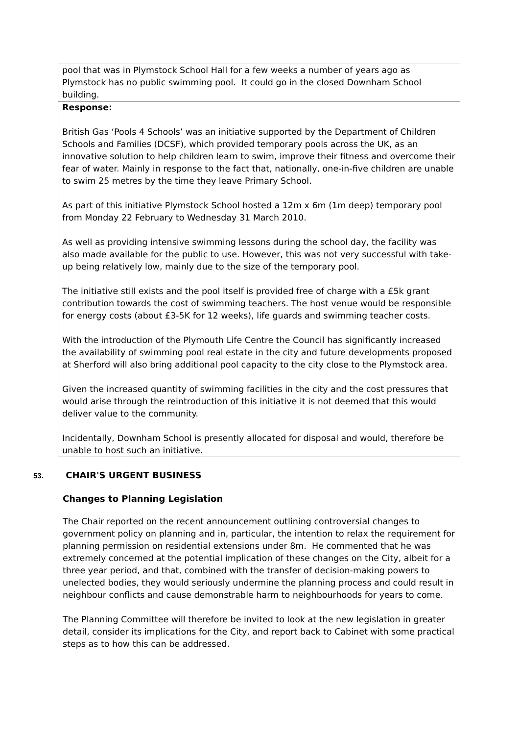| pool that was in Plymstock School Hall for a few weeks a number of years ago as Plymstock has no public swimming pool. It could go in the closed Downham School building. |
| Response: British Gas ‘Pools 4 Schools’ was an initiative supported by the Department of Children Schools and Families (DCSF), which provided temporary pools across the UK, as an innovative solution to help children learn to swim, improve their fitness and overcome their fear of water. Mainly in response to the fact that, nationally, one-in-five children are unable to swim 25 metres by the time they leave Primary School. As part of this initiative Plymstock School hosted a 12m x 6m (1m deep) temporary pool from Monday 22 February to Wednesday 31 March 2010. As well as providing intensive swimming lessons during the school day, the facility was also made available for the public to use. However, this was not very successful with take-up being relatively low, mainly due to the size of the temporary pool. The initiative still exists and the pool itself is provided free of charge with a £5k grant contribution towards the cost of swimming teachers. The host venue would be responsible for energy costs (about £3-5K for 12 weeks), life guards and swimming teacher costs. With the introduction of the Plymouth Life Centre the Council has significantly increased the availability of swimming pool real estate in the city and future developments proposed at Sherford will also bring additional pool capacity to the city close to the Plymstock area. Given the increased quantity of swimming facilities in the city and the cost pressures that would arise through the reintroduction of this initiative it is not deemed that this would deliver value to the community. Incidentally, Downham School is presently allocated for disposal and would, therefore be unable to host such an initiative. |
53. CHAIR'S URGENT BUSINESS
Changes to Planning Legislation
The Chair reported on the recent announcement outlining controversial changes to government policy on planning and in, particular, the intention to relax the requirement for planning permission on residential extensions under 8m. He commented that he was extremely concerned at the potential implication of these changes on the City, albeit for a three year period, and that, combined with the transfer of decision-making powers to unelected bodies, they would seriously undermine the planning process and could result in neighbour conflicts and cause demonstrable harm to neighbourhoods for years to come.
The Planning Committee will therefore be invited to look at the new legislation in greater detail, consider its implications for the City, and report back to Cabinet with some practical steps as to how this can be addressed.